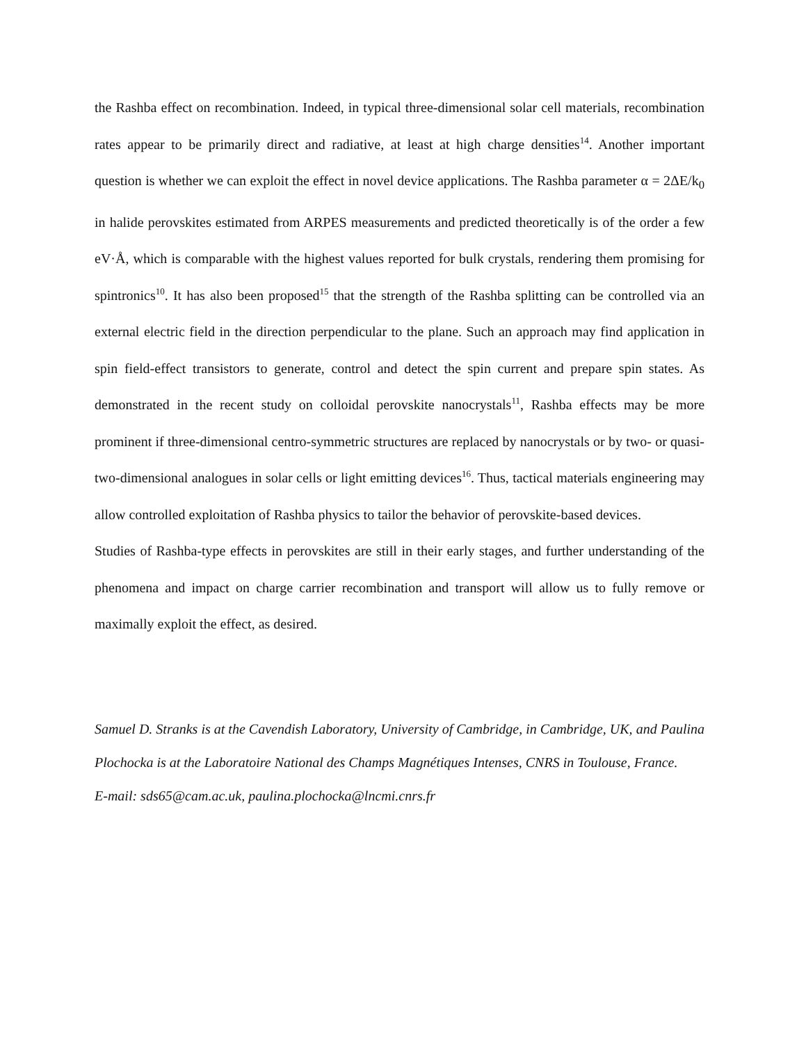the Rashba effect on recombination. Indeed, in typical three-dimensional solar cell materials, recombination rates appear to be primarily direct and radiative, at least at high charge densities<sup>14</sup>. Another important question is whether we can exploit the effect in novel device applications. The Rashba parameter α = 2ΔE/k<sub>0</sub> in halide perovskites estimated from ARPES measurements and predicted theoretically is of the order a few eV·Å, which is comparable with the highest values reported for bulk crystals, rendering them promising for spintronics<sup>10</sup>. It has also been proposed<sup>15</sup> that the strength of the Rashba splitting can be controlled via an external electric field in the direction perpendicular to the plane. Such an approach may find application in spin field-effect transistors to generate, control and detect the spin current and prepare spin states. As demonstrated in the recent study on colloidal perovskite nanocrystals<sup>11</sup>, Rashba effects may be more prominent if three-dimensional centro-symmetric structures are replaced by nanocrystals or by two- or quasi-two-dimensional analogues in solar cells or light emitting devices<sup>16</sup>. Thus, tactical materials engineering may allow controlled exploitation of Rashba physics to tailor the behavior of perovskite-based devices.
Studies of Rashba-type effects in perovskites are still in their early stages, and further understanding of the phenomena and impact on charge carrier recombination and transport will allow us to fully remove or maximally exploit the effect, as desired.
Samuel D. Stranks is at the Cavendish Laboratory, University of Cambridge, in Cambridge, UK, and Paulina Plochocka is at the Laboratoire National des Champs Magnétiques Intenses, CNRS in Toulouse, France.
E-mail: sds65@cam.ac.uk, paulina.plochocka@lncmi.cnrs.fr